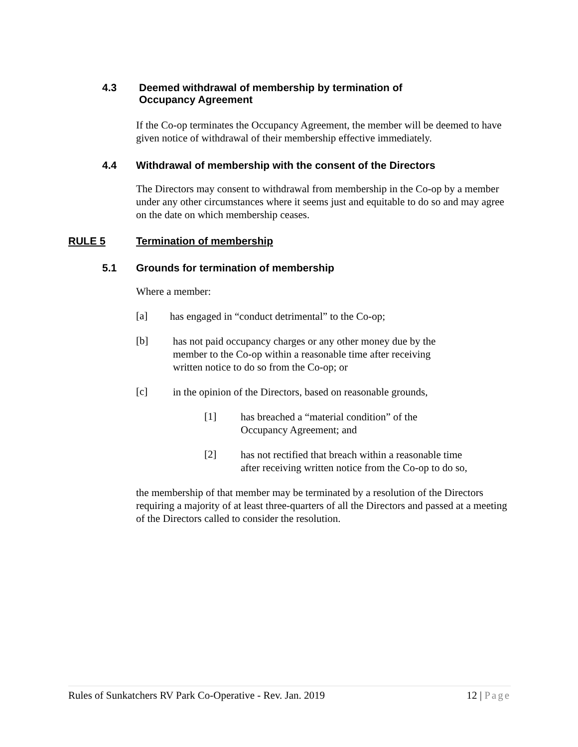4.3 Deemed withdrawal of membership by termination of
Occupancy Agreement
If the Co-op terminates the Occupancy Agreement, the member will be deemed to have given notice of withdrawal of their membership effective immediately.
4.4 Withdrawal of membership with the consent of the Directors
The Directors may consent to withdrawal from membership in the Co-op by a member under any other circumstances where it seems just and equitable to do so and may agree on the date on which membership ceases.
RULE 5 Termination of membership
5.1 Grounds for termination of membership
Where a member:
[a]
has engaged in “conduct detrimental” to the Co-op;
[b]
has not paid occupancy charges or any other money due by the member to the Co-op within a reasonable time after receiving written notice to do so from the Co-op; or
[c]
in the opinion of the Directors, based on reasonable grounds,
[1]
has breached a “material condition” of the Occupancy Agreement; and
[2]
has not rectified that breach within a reasonable time after receiving written notice from the Co-op to do so,
the membership of that member may be terminated by a resolution of the Directors requiring a majority of at least three-quarters of all the Directors and passed at a meeting of the Directors called to consider the resolution.
Rules of Sunkatchers RV Park Co-Operative - Rev. Jan. 2019 12 | Page